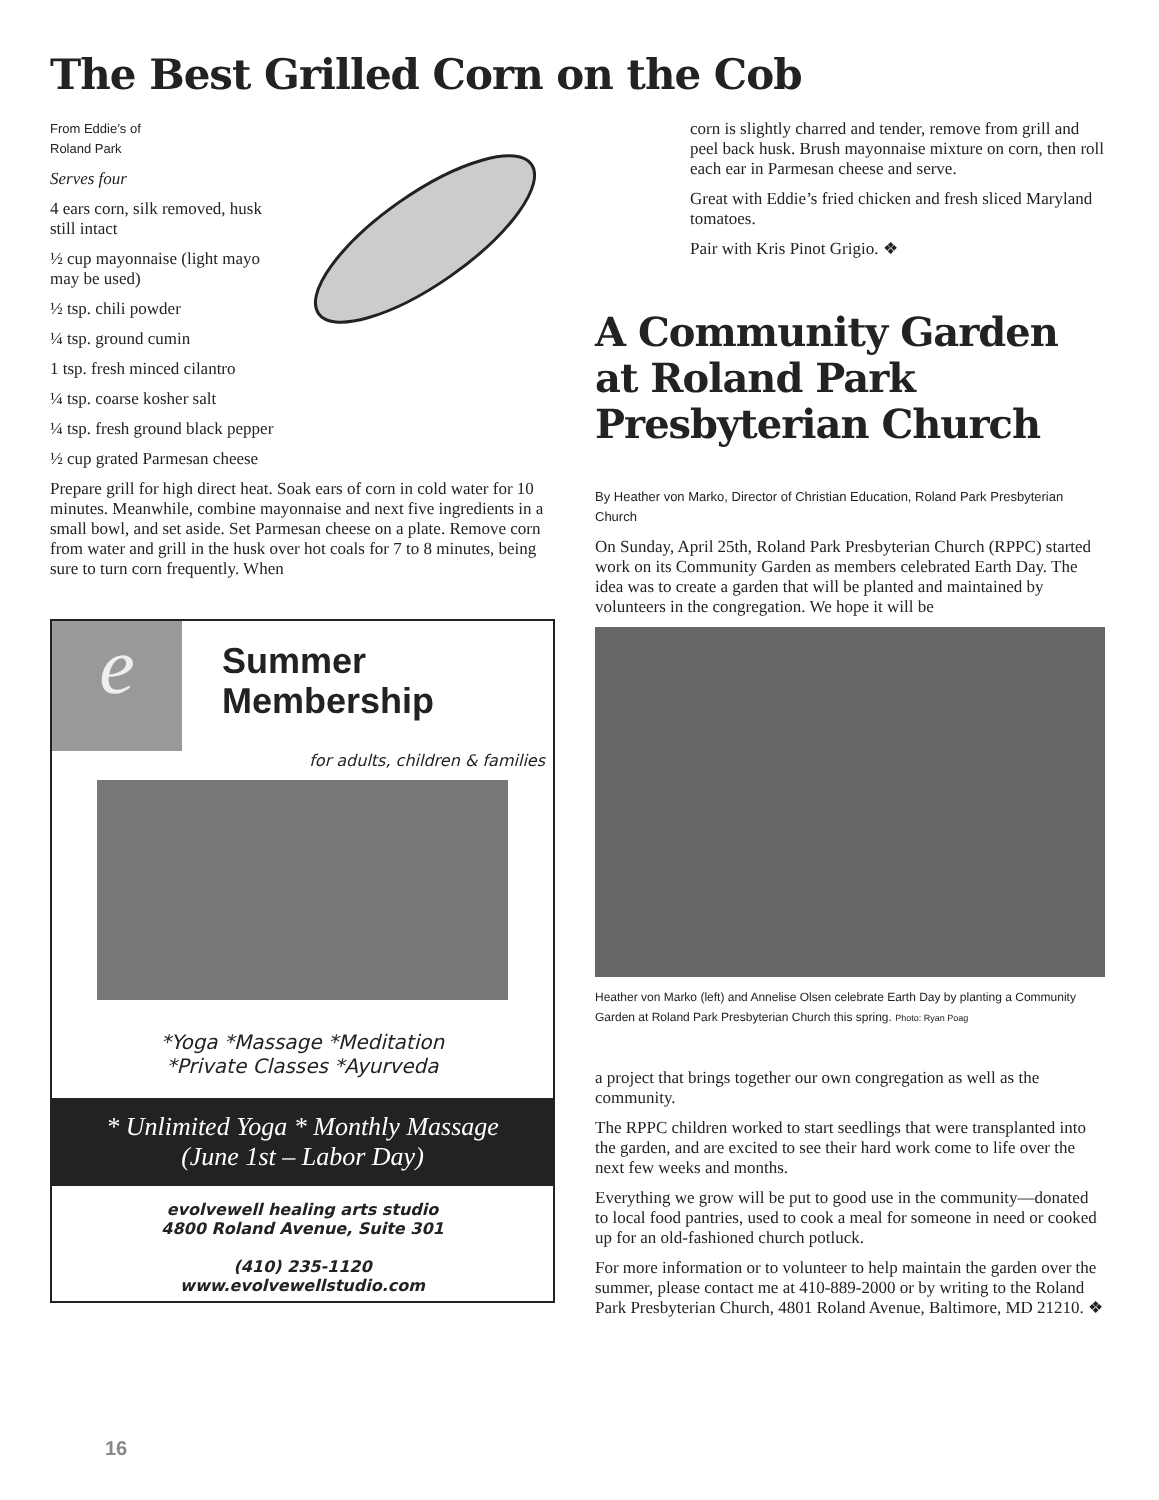The Best Grilled Corn on the Cob
From Eddie’s of
Roland Park
Serves four
4 ears corn, silk removed, husk still intact
½ cup mayonnaise (light mayo may be used)
½ tsp. chili powder
¼ tsp. ground cumin
1 tsp. fresh minced cilantro
¼ tsp. coarse kosher salt
¼ tsp. fresh ground black pepper
½ cup grated Parmesan cheese
Prepare grill for high direct heat. Soak ears of corn in cold water for 10 minutes. Meanwhile, combine mayonnaise and next five ingredients in a small bowl, and set aside. Set Parmesan cheese on a plate. Remove corn from water and grill in the husk over hot coals for 7 to 8 minutes, being sure to turn corn frequently. When
e
Summer
Membership
for adults, children & families
*Yoga *Massage *Meditation
*Private Classes *Ayurveda
* Unlimited Yoga * Monthly Massage
(June 1st – Labor Day)
evolvewell healing arts studio
4800 Roland Avenue, Suite 301
(410) 235-1120
www.evolvewellstudio.com
corn is slightly charred and tender, remove from grill and peel back husk. Brush mayonnaise mixture on corn, then roll each ear in Parmesan cheese and serve.
Great with Eddie’s fried chicken and fresh sliced Maryland tomatoes.
Pair with Kris Pinot Grigio. ❖
A Community Garden
at Roland Park
Presbyterian Church
By Heather von Marko, Director of Christian Education, Roland Park Presbyterian Church
On Sunday, April 25th, Roland Park Presbyterian Church (RPPC) started work on its Community Garden as members celebrated Earth Day. The idea was to create a garden that will be planted and maintained by volunteers in the congregation. We hope it will be
Heather von Marko (left) and Annelise Olsen celebrate Earth Day by planting a Community Garden at Roland Park Presbyterian Church this spring. Photo: Ryan Poag
a project that brings together our own congregation as well as the community.
The RPPC children worked to start seedlings that were transplanted into the garden, and are excited to see their hard work come to life over the next few weeks and months.
Everything we grow will be put to good use in the community—donated to local food pantries, used to cook a meal for someone in need or cooked up for an old-fashioned church potluck.
For more information or to volunteer to help maintain the garden over the summer, please contact me at 410-889-2000 or by writing to the Roland Park Presbyterian Church, 4801 Roland Avenue, Baltimore, MD 21210. ❖
16